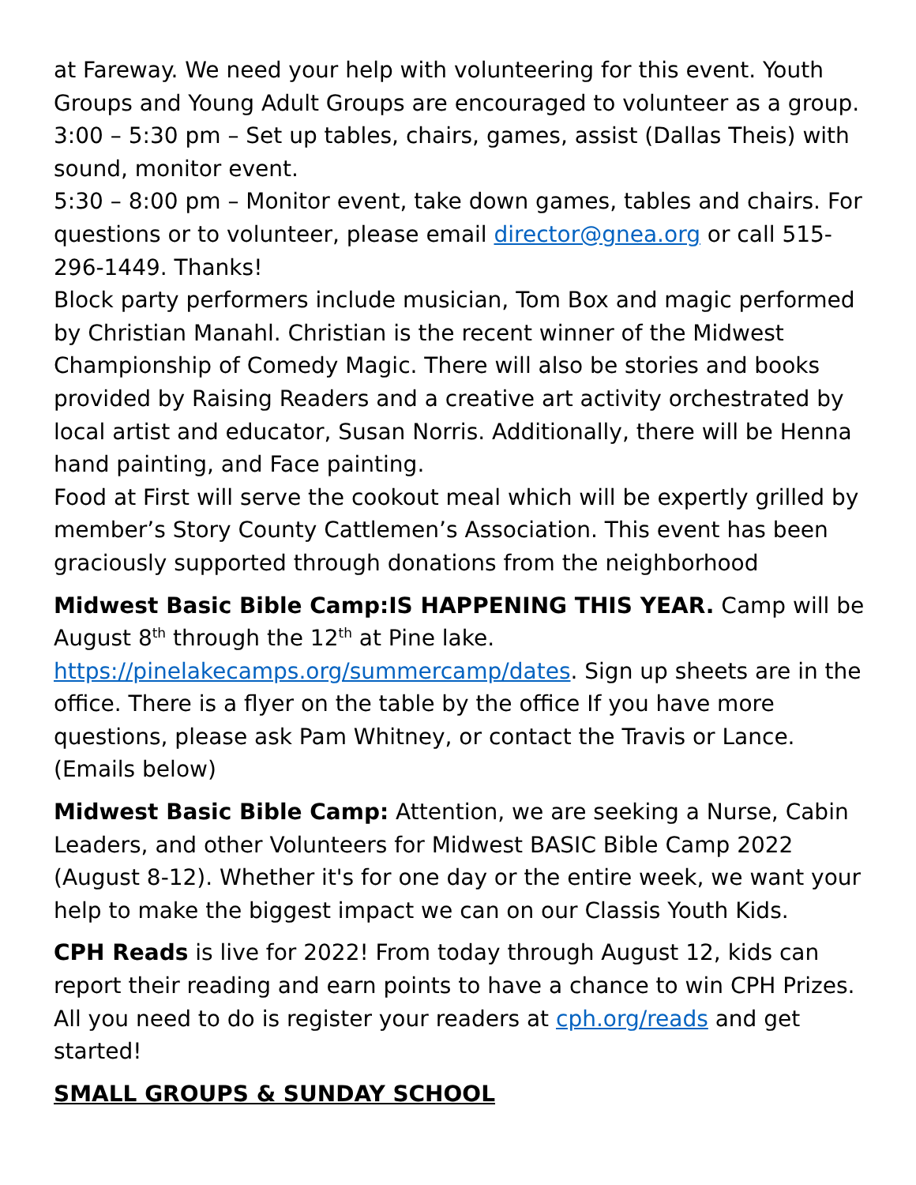at Fareway. We need your help with volunteering for this event. Youth Groups and Young Adult Groups are encouraged to volunteer as a group.
3:00 – 5:30 pm – Set up tables, chairs, games, assist (Dallas Theis) with sound, monitor event.
5:30 – 8:00 pm – Monitor event, take down games, tables and chairs. For questions or to volunteer, please email director@gnea.org or call 515-296-1449. Thanks!
Block party performers include musician, Tom Box and magic performed by Christian Manahl. Christian is the recent winner of the Midwest Championship of Comedy Magic. There will also be stories and books provided by Raising Readers and a creative art activity orchestrated by local artist and educator, Susan Norris. Additionally, there will be Henna hand painting, and Face painting.
Food at First will serve the cookout meal which will be expertly grilled by member’s Story County Cattlemen’s Association. This event has been graciously supported through donations from the neighborhood
Midwest Basic Bible Camp:IS HAPPENING THIS YEAR. Camp will be August 8<sup>th</sup> through the 12<sup>th</sup> at Pine lake.
https://pinelakecamps.org/summercamp/dates. Sign up sheets are in the office. There is a flyer on the table by the office If you have more questions, please ask Pam Whitney, or contact the Travis or Lance.(Emails below)
Midwest Basic Bible Camp: Attention, we are seeking a Nurse, Cabin Leaders, and other Volunteers for Midwest BASIC Bible Camp 2022 (August 8-12). Whether it's for one day or the entire week, we want your help to make the biggest impact we can on our Classis Youth Kids.
CPH Reads is live for 2022! From today through August 12, kids can report their reading and earn points to have a chance to win CPH Prizes. All you need to do is register your readers at cph.org/reads and get started!
SMALL GROUPS & SUNDAY SCHOOL